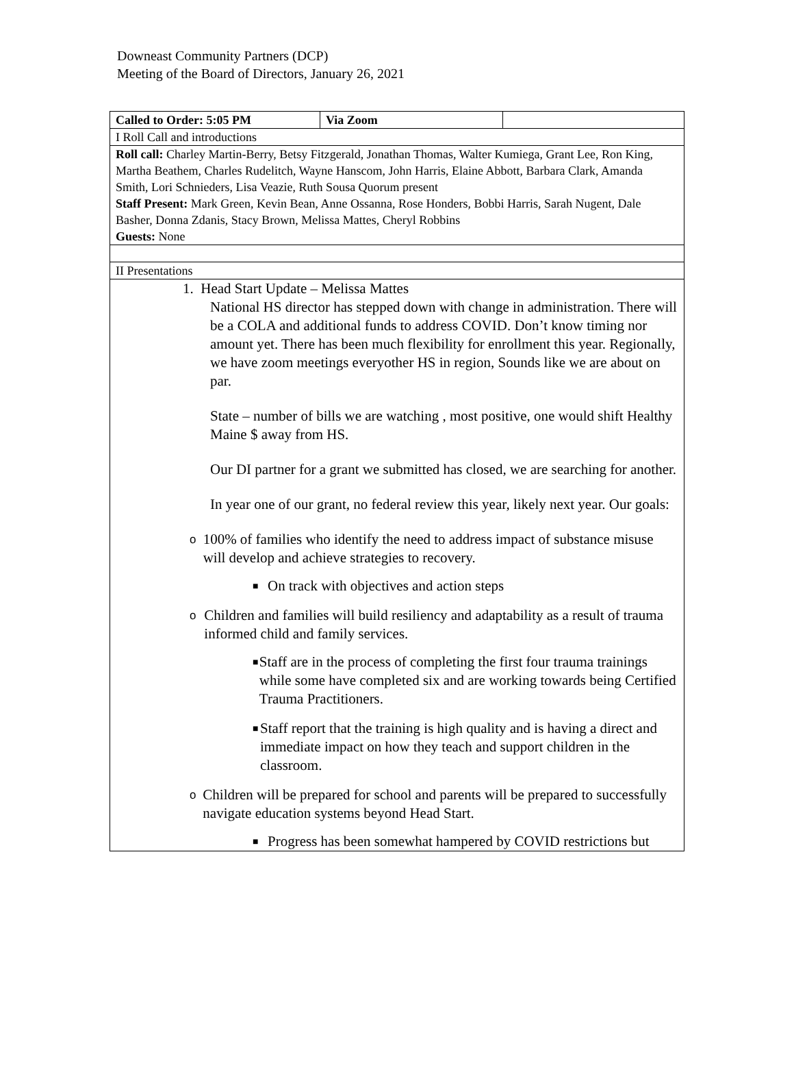Downeast Community Partners (DCP)
Meeting of the Board of Directors, January 26, 2021
| Called to Order: 5:05 PM | Via Zoom | |
| I Roll Call and introductions | | |
| Roll call: Charley Martin-Berry, Betsy Fitzgerald, Jonathan Thomas, Walter Kumiega, Grant Lee, Ron King, Martha Beathem, Charles Rudelitch, Wayne Hanscom, John Harris, Elaine Abbott, Barbara Clark, Amanda Smith, Lori Schnieders, Lisa Veazie, Ruth Sousa Quorum present Staff Present: Mark Green, Kevin Bean, Anne Ossanna, Rose Honders, Bobbi Harris, Sarah Nugent, Dale Basher, Donna Zdanis, Stacy Brown, Melissa Mattes, Cheryl Robbins Guests: None | | |
| II Presentations | | |
| 1. Head Start Update – Melissa Mattes National HS director has stepped down with change in administration. There will be a COLA and additional funds to address COVID. Don’t know timing nor amount yet. There has been much flexibility for enrollment this year. Regionally, we have zoom meetings everyother HS in region, Sounds like we are about on par. State – number of bills we are watching , most positive, one would shift Healthy Maine $ away from HS. Our DI partner for a grant we submitted has closed, we are searching for another. In year one of our grant, no federal review this year, likely next year. Our goals: o 100% of families who identify the need to address impact of substance misuse will develop and achieve strategies to recovery. ■ On track with objectives and action steps o Children and families will build resiliency and adaptability as a result of trauma informed child and family services. ■ Staff are in the process of completing the first four trauma trainings while some have completed six and are working towards being Certified Trauma Practitioners. ■ Staff report that the training is high quality and is having a direct and immediate impact on how they teach and support children in the classroom. o Children will be prepared for school and parents will be prepared to successfully navigate education systems beyond Head Start. ■ Progress has been somewhat hampered by COVID restrictions but | | |